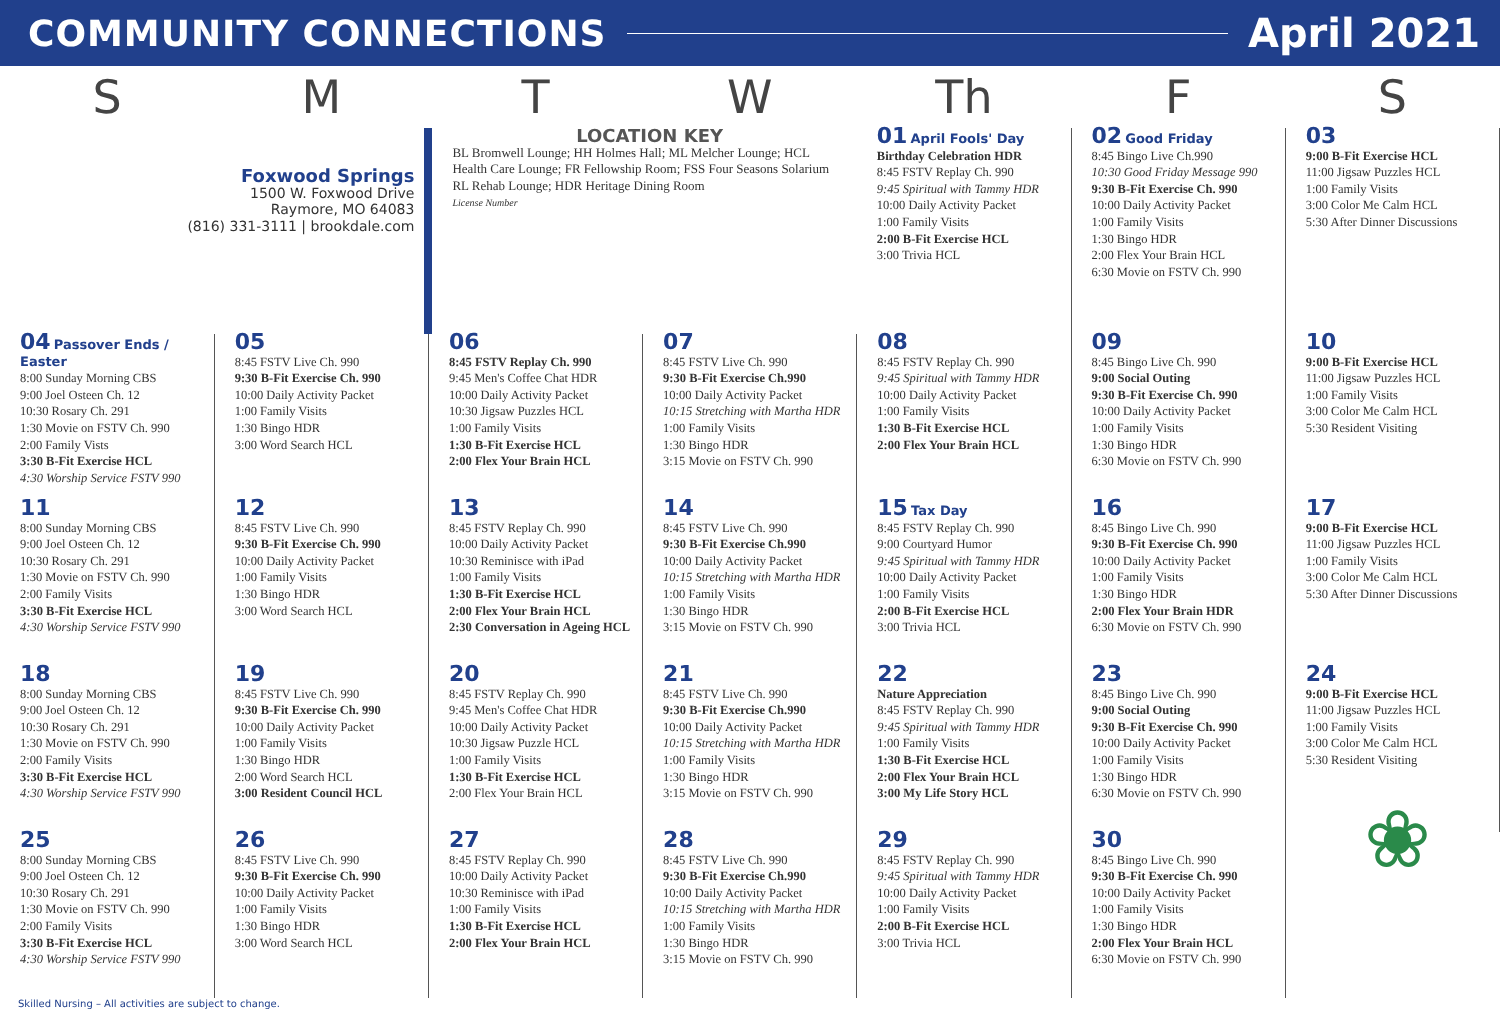COMMUNITY CONNECTIONS April 2021
| S | M | T | W | Th | F | S |
| --- | --- | --- | --- | --- | --- | --- |
| Foxwood Springs 1500 W. Foxwood Drive Raymore, MO 64083 (816) 331-3111 / brookdale.com | | LOCATION KEY BL Bromwell Lounge; HH Holmes Hall; ML Melcher Lounge; HCL Health Care Lounge; FR Fellowship Room; FSS Four Seasons Solarium RL Rehab Lounge; HDR Heritage Dining Room License Number | | 01 April Fools' Day Birthday Celebration HDR 8:45 FSTV Replay Ch. 990 9:45 Spiritual with Tammy HDR 10:00 Daily Activity Packet 1:00 Family Visits 2:00 B-Fit Exercise HCL 3:00 Trivia HCL | 02 Good Friday 8:45 Bingo Live Ch.990 10:30 Good Friday Message 990 9:30 B-Fit Exercise Ch. 990 10:00 Daily Activity Packet 1:00 Family Visits 1:30 Bingo HDR 2:00 Flex Your Brain HCL 6:30 Movie on FSTV Ch. 990 | 03 9:00 B-Fit Exercise HCL 11:00 Jigsaw Puzzles HCL 1:00 Family Visits 3:00 Color Me Calm HCL 5:30 After Dinner Discussions |
| 04 Passover Ends / Easter 8:00 Sunday Morning CBS 9:00 Joel Osteen Ch. 12 10:30 Rosary Ch. 291 1:30 Movie on FSTV Ch. 990 2:00 Family Vists 3:30 B-Fit Exercise HCL 4:30 Worship Service FSTV 990 | 05 8:45 FSTV Live Ch. 990 9:30 B-Fit Exercise Ch. 990 10:00 Daily Activity Packet 1:00 Family Visits 1:30 Bingo HDR 3:00 Word Search HCL | 06 8:45 FSTV Replay Ch. 990 9:45 Men's Coffee Chat HDR 10:00 Daily Activity Packet 10:30 Jigsaw Puzzles HCL 1:00 Family Visits 1:30 B-Fit Exercise HCL 2:00 Flex Your Brain HCL | 07 8:45 FSTV Live Ch. 990 9:30 B-Fit Exercise Ch.990 10:00 Daily Activity Packet 10:15 Stretching with Martha HDR 1:00 Family Visits 1:30 Bingo HDR 3:15 Movie on FSTV Ch. 990 | 08 8:45 FSTV Replay Ch. 990 9:45 Spiritual with Tammy HDR 10:00 Daily Activity Packet 1:00 Family Visits 1:30 B-Fit Exercise HCL 2:00 Flex Your Brain HCL | 09 8:45 Bingo Live Ch. 990 9:00 Social Outing 9:30 B-Fit Exercise Ch. 990 10:00 Daily Activity Packet 1:00 Family Visits 1:30 Bingo HDR 6:30 Movie on FSTV Ch. 990 | 10 9:00 B-Fit Exercise HCL 11:00 Jigsaw Puzzles HCL 1:00 Family Visits 3:00 Color Me Calm HCL 5:30 Resident Visiting |
| 11 8:00 Sunday Morning CBS 9:00 Joel Osteen Ch. 12 10:30 Rosary Ch. 291 1:30 Movie on FSTV Ch. 990 2:00 Family Visits 3:30 B-Fit Exercise HCL 4:30 Worship Service FSTV 990 | 12 8:45 FSTV Live Ch. 990 9:30 B-Fit Exercise Ch. 990 10:00 Daily Activity Packet 1:00 Family Visits 1:30 Bingo HDR 3:00 Word Search HCL | 13 8:45 FSTV Replay Ch. 990 10:00 Daily Activity Packet 10:30 Reminisce with iPad 1:00 Family Visits 1:30 B-Fit Exercise HCL 2:00 Flex Your Brain HCL 2:30 Conversation in Ageing HCL | 14 8:45 FSTV Live Ch. 990 9:30 B-Fit Exercise Ch.990 10:00 Daily Activity Packet 10:15 Stretching with Martha HDR 1:00 Family Visits 1:30 Bingo HDR 3:15 Movie on FSTV Ch. 990 | 15 Tax Day 8:45 FSTV Replay Ch. 990 9:00 Courtyard Humor 9:45 Spiritual with Tammy HDR 10:00 Daily Activity Packet 1:00 Family Visits 2:00 B-Fit Exercise HCL 3:00 Trivia HCL | 16 8:45 Bingo Live Ch. 990 9:30 B-Fit Exercise Ch. 990 10:00 Daily Activity Packet 1:00 Family Visits 1:30 Bingo HDR 2:00 Flex Your Brain HDR 6:30 Movie on FSTV Ch. 990 | 17 9:00 B-Fit Exercise HCL 11:00 Jigsaw Puzzles HCL 1:00 Family Visits 3:00 Color Me Calm HCL 5:30 After Dinner Discussions |
| 18 8:00 Sunday Morning CBS 9:00 Joel Osteen Ch. 12 10:30 Rosary Ch. 291 1:30 Movie on FSTV Ch. 990 2:00 Family Visits 3:30 B-Fit Exercise HCL 4:30 Worship Service FSTV 990 | 19 8:45 FSTV Live Ch. 990 9:30 B-Fit Exercise Ch. 990 10:00 Daily Activity Packet 1:00 Family Visits 1:30 Bingo HDR 2:00 Word Search HCL 3:00 Resident Council HCL | 20 8:45 FSTV Replay Ch. 990 9:45 Men's Coffee Chat HDR 10:00 Daily Activity Packet 10:30 Jigsaw Puzzle HCL 1:00 Family Visits 1:30 B-Fit Exercise HCL 2:00 Flex Your Brain HCL | 21 8:45 FSTV Live Ch. 990 9:30 B-Fit Exercise Ch.990 10:00 Daily Activity Packet 10:15 Stretching with Martha HDR 1:00 Family Visits 1:30 Bingo HDR 3:15 Movie on FSTV Ch. 990 | 22 Nature Appreciation 8:45 FSTV Replay Ch. 990 9:45 Spiritual with Tammy HDR 1:00 Family Visits 1:30 B-Fit Exercise HCL 2:00 Flex Your Brain HCL 3:00 My Life Story HCL | 23 8:45 Bingo Live Ch. 990 9:00 Social Outing 9:30 B-Fit Exercise Ch. 990 10:00 Daily Activity Packet 1:00 Family Visits 1:30 Bingo HDR 6:30 Movie on FSTV Ch. 990 | 24 9:00 B-Fit Exercise HCL 11:00 Jigsaw Puzzles HCL 1:00 Family Visits 3:00 Color Me Calm HCL 5:30 Resident Visiting |
| 25 8:00 Sunday Morning CBS 9:00 Joel Osteen Ch. 12 10:30 Rosary Ch. 291 1:30 Movie on FSTV Ch. 990 2:00 Family Visits 3:30 B-Fit Exercise HCL 4:30 Worship Service FSTV 990 | 26 8:45 FSTV Live Ch. 990 9:30 B-Fit Exercise Ch. 990 10:00 Daily Activity Packet 1:00 Family Visits 1:30 Bingo HDR 3:00 Word Search HCL | 27 8:45 FSTV Replay Ch. 990 10:00 Daily Activity Packet 10:30 Reminisce with iPad 1:00 Family Visits 1:30 B-Fit Exercise HCL 2:00 Flex Your Brain HCL | 28 8:45 FSTV Live Ch. 990 9:30 B-Fit Exercise Ch.990 10:00 Daily Activity Packet 10:15 Stretching with Martha HDR 1:00 Family Visits 1:30 Bingo HDR 3:15 Movie on FSTV Ch. 990 | 29 8:45 FSTV Replay Ch. 990 9:45 Spiritual with Tammy HDR 10:00 Daily Activity Packet 1:00 Family Visits 2:00 B-Fit Exercise HCL 3:00 Trivia HCL | 30 8:45 Bingo Live Ch. 990 9:30 B-Fit Exercise Ch. 990 10:00 Daily Activity Packet 1:00 Family Visits 1:30 Bingo HDR 2:00 Flex Your Brain HCL 6:30 Movie on FSTV Ch. 990 | ❀ |
Skilled Nursing – All activities are subject to change.